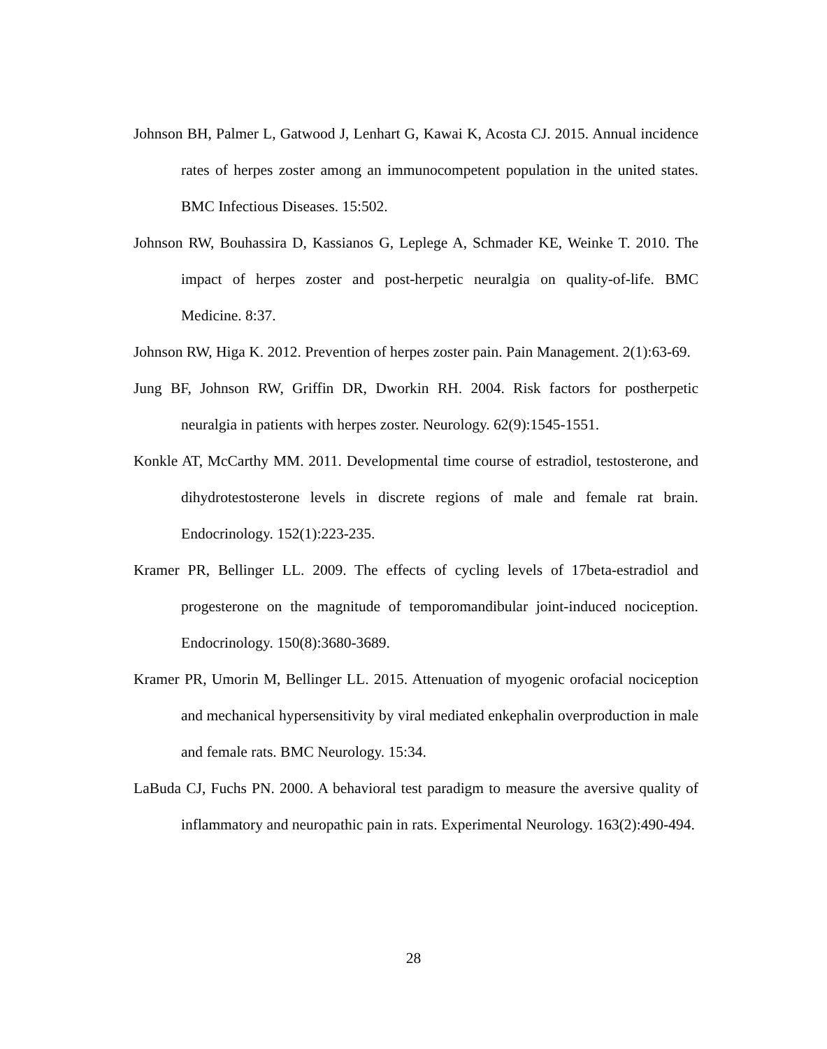Johnson BH, Palmer L, Gatwood J, Lenhart G, Kawai K, Acosta CJ. 2015. Annual incidence rates of herpes zoster among an immunocompetent population in the united states. BMC Infectious Diseases. 15:502.
Johnson RW, Bouhassira D, Kassianos G, Leplege A, Schmader KE, Weinke T. 2010. The impact of herpes zoster and post-herpetic neuralgia on quality-of-life. BMC Medicine. 8:37.
Johnson RW, Higa K. 2012. Prevention of herpes zoster pain. Pain Management. 2(1):63-69.
Jung BF, Johnson RW, Griffin DR, Dworkin RH. 2004. Risk factors for postherpetic neuralgia in patients with herpes zoster. Neurology. 62(9):1545-1551.
Konkle AT, McCarthy MM. 2011. Developmental time course of estradiol, testosterone, and dihydrotestosterone levels in discrete regions of male and female rat brain. Endocrinology. 152(1):223-235.
Kramer PR, Bellinger LL. 2009. The effects of cycling levels of 17beta-estradiol and progesterone on the magnitude of temporomandibular joint-induced nociception. Endocrinology. 150(8):3680-3689.
Kramer PR, Umorin M, Bellinger LL. 2015. Attenuation of myogenic orofacial nociception and mechanical hypersensitivity by viral mediated enkephalin overproduction in male and female rats. BMC Neurology. 15:34.
LaBuda CJ, Fuchs PN. 2000. A behavioral test paradigm to measure the aversive quality of inflammatory and neuropathic pain in rats. Experimental Neurology. 163(2):490-494.
28